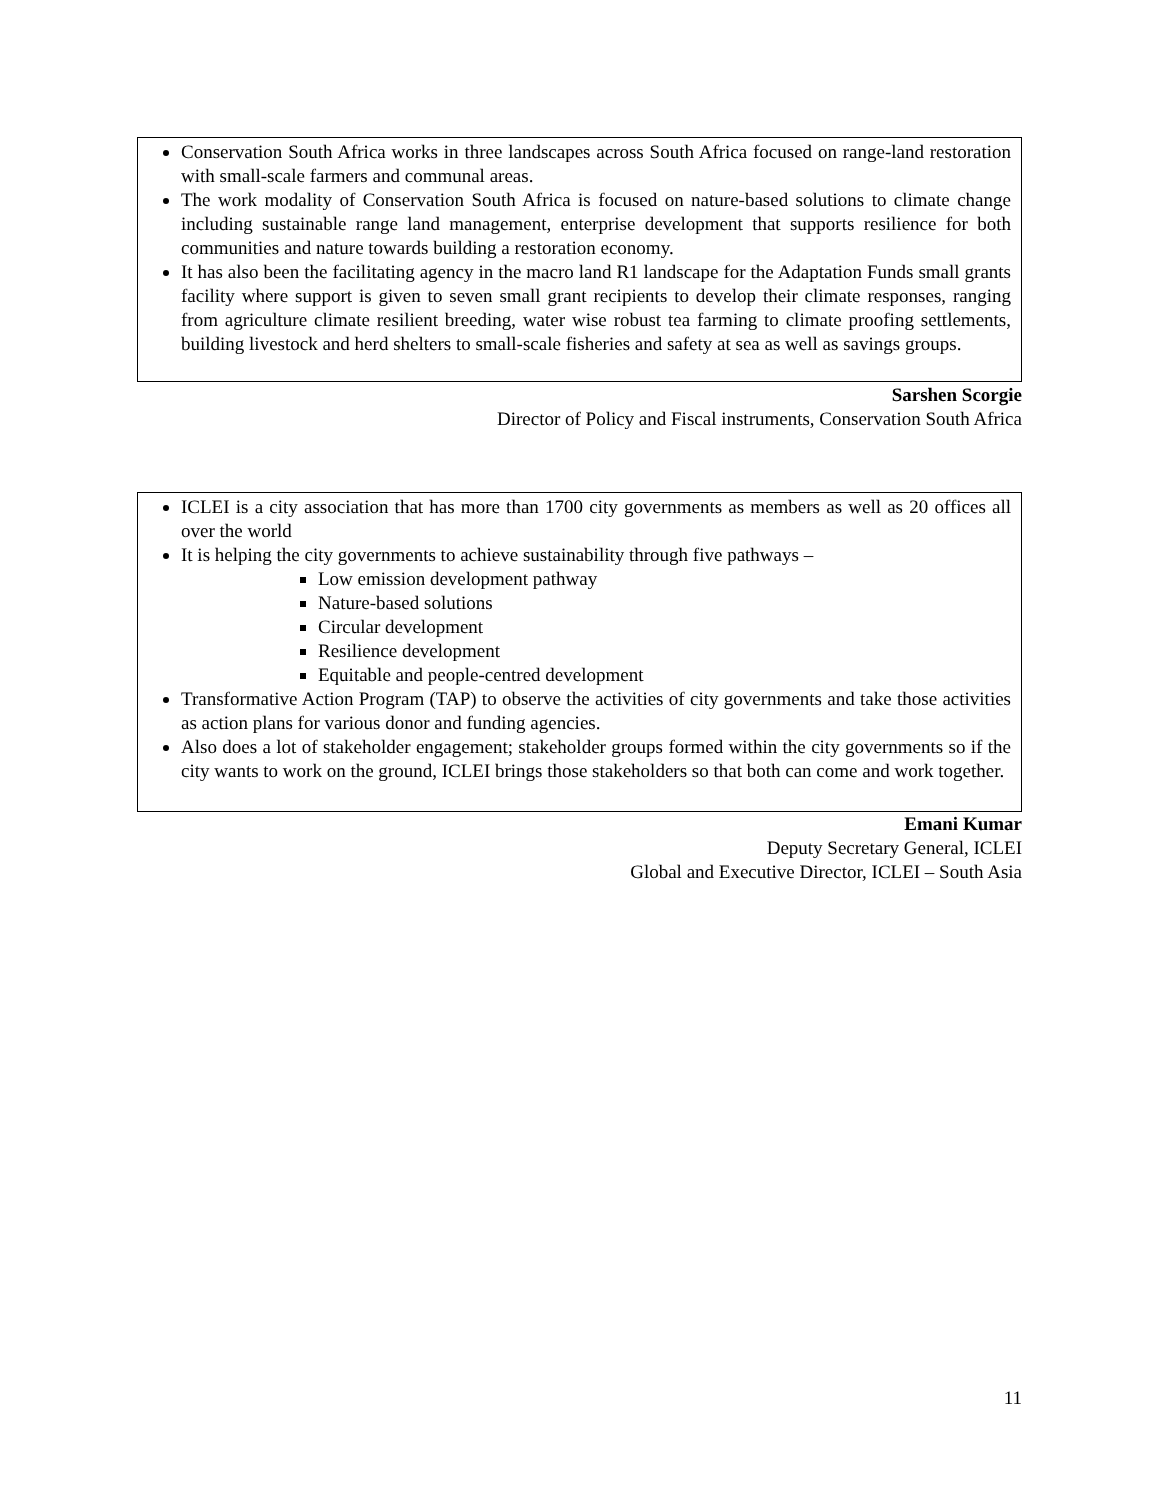Conservation South Africa works in three landscapes across South Africa focused on range-land restoration with small-scale farmers and communal areas.
The work modality of Conservation South Africa is focused on nature-based solutions to climate change including sustainable range land management, enterprise development that supports resilience for both communities and nature towards building a restoration economy.
It has also been the facilitating agency in the macro land R1 landscape for the Adaptation Funds small grants facility where support is given to seven small grant recipients to develop their climate responses, ranging from agriculture climate resilient breeding, water wise robust tea farming to climate proofing settlements, building livestock and herd shelters to small-scale fisheries and safety at sea as well as savings groups.
Sarshen Scorgie
Director of Policy and Fiscal instruments, Conservation South Africa
ICLEI is a city association that has more than 1700 city governments as members as well as 20 offices all over the world
It is helping the city governments to achieve sustainability through five pathways –
Low emission development pathway
Nature-based solutions
Circular development
Resilience development
Equitable and people-centred development
Transformative Action Program (TAP) to observe the activities of city governments and take those activities as action plans for various donor and funding agencies.
Also does a lot of stakeholder engagement; stakeholder groups formed within the city governments so if the city wants to work on the ground, ICLEI brings those stakeholders so that both can come and work together.
Emani Kumar
Deputy Secretary General, ICLEI
Global and Executive Director, ICLEI – South Asia
11